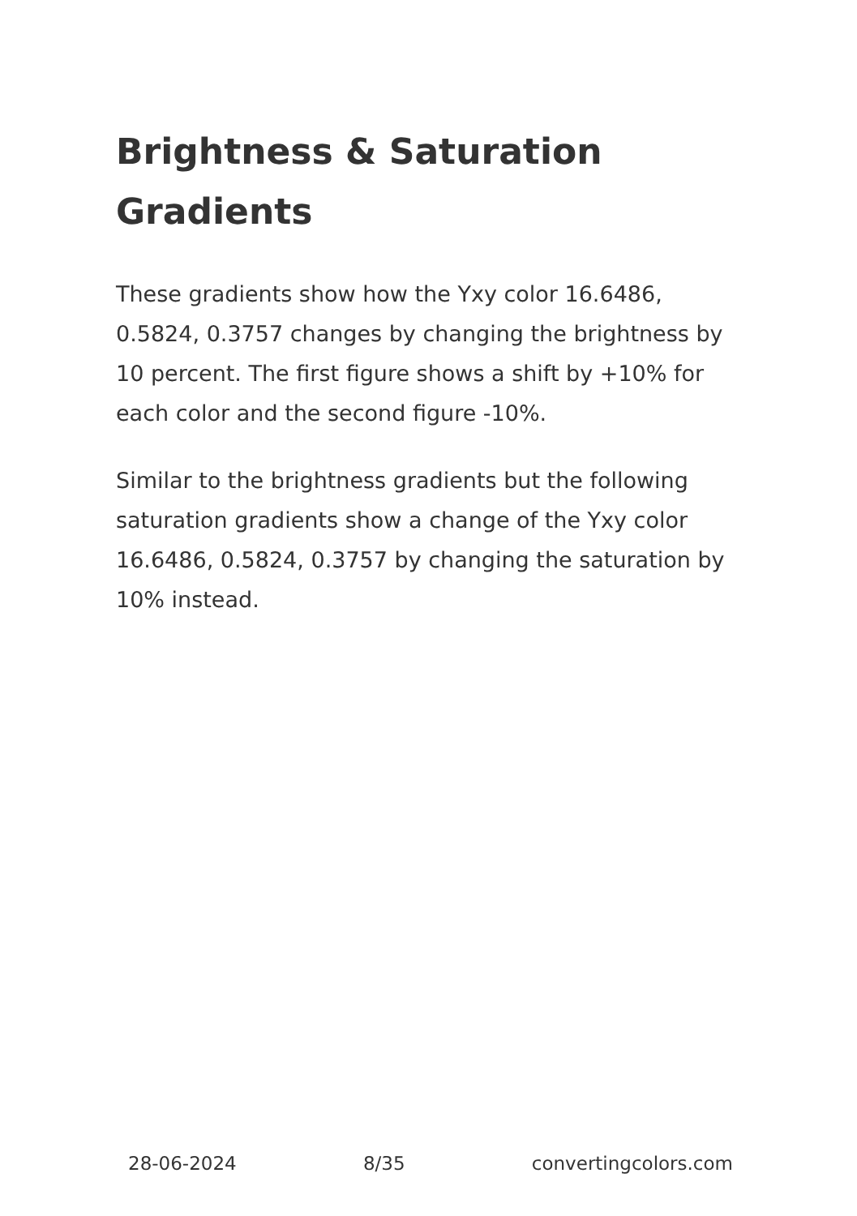Brightness & Saturation Gradients
These gradients show how the Yxy color 16.6486, 0.5824, 0.3757 changes by changing the brightness by 10 percent. The first figure shows a shift by +10% for each color and the second figure -10%.
Similar to the brightness gradients but the following saturation gradients show a change of the Yxy color 16.6486, 0.5824, 0.3757 by changing the saturation by 10% instead.
28-06-2024 8/35 convertingcolors.com